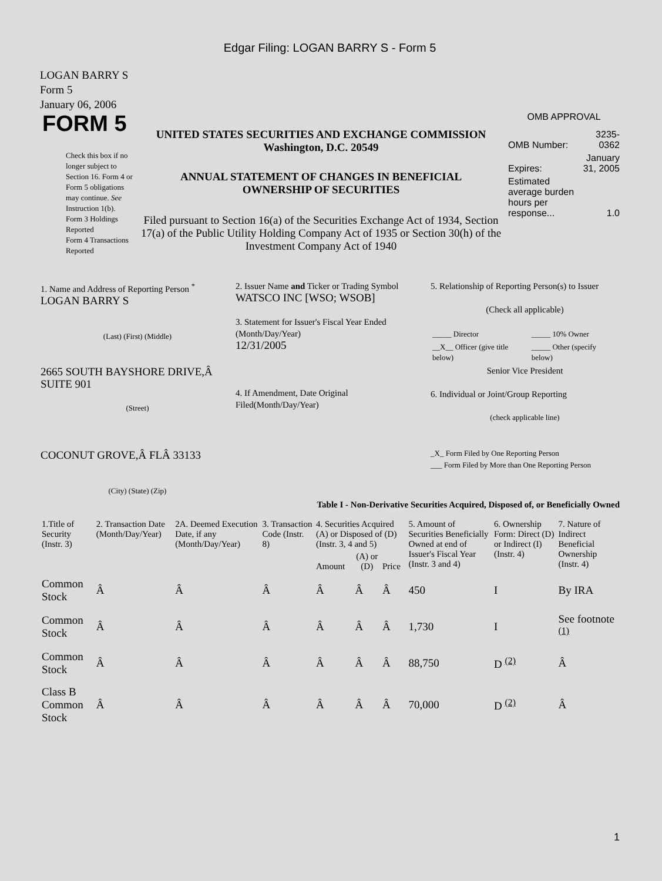Edgar Filing: LOGAN BARRY S - Form 5
LOGAN BARRY S
Form 5
January 06, 2006
FORM 5
Check this box if no longer subject to Section 16. Form 4 or Form 5 obligations may continue. See Instruction 1(b).
Form 3 Holdings Reported
Form 4 Transactions Reported
UNITED STATES SECURITIES AND EXCHANGE COMMISSION
Washington, D.C. 20549
ANNUAL STATEMENT OF CHANGES IN BENEFICIAL
OWNERSHIP OF SECURITIES
Filed pursuant to Section 16(a) of the Securities Exchange Act of 1934, Section 17(a) of the Public Utility Holding Company Act of 1935 or Section 30(h) of the Investment Company Act of 1940
OMB APPROVAL
| OMB Number: | 3235-0362 |
| Expires: | January 31, 2005 |
| Estimated average burden hours per response... | 1.0 |
| 1. Name and Address of Reporting Person <sup>*</sup> LOGAN BARRY S (Last) (First) (Middle) 2665 SOUTH BAYSHORE DRIVE,Â SUITE 901 (Street) COCONUT GROVE,Â FLÂ 33133 (City) (State) (Zip) | 2. Issuer Name and Ticker or Trading Symbol WATSCO INC [WSO; WSOB] 3. Statement for Issuer's Fiscal Year Ended (Month/Day/Year) 12/31/2005 4. If Amendment, Date Original Filed(Month/Day/Year) | 5. Relationship of Reporting Person(s) to Issuer (Check all applicable) / _____ Director / _____ 10% Owner / / __X__ Officer (give title below) / _____ Other (specify below) / Senior Vice President 6. Individual or Joint/Group Reporting (check applicable line) _X_ Form Filed by One Reporting Person ___ Form Filed by More than One Reporting Person |
Table I - Non-Derivative Securities Acquired, Disposed of, or Beneficially Owned
| 1.Title of Security (Instr. 3) | 2. Transaction Date (Month/Day/Year) | 2A. Deemed Execution Date, if any (Month/Day/Year) | 3. Transaction Code (Instr. 8) | 4. Securities Acquired (A) or Disposed of (D) (Instr. 3, 4 and 5) | | | 5. Amount of Securities Beneficially Owned at end of Issuer's Fiscal Year (Instr. 3 and 4) | 6. Ownership Form: Direct (D) or Indirect (I) (Instr. 4) | 7. Nature of Indirect Beneficial Ownership (Instr. 4) |
| --- | --- | --- | --- | --- | --- | --- | --- | --- | --- |
| | | | | Amount | (A) or (D) | Price | | | |
| Common Stock | Â | Â | Â | Â | Â | Â | 450 | I | By IRA |
| Common Stock | Â | Â | Â | Â | Â | Â | 1,730 | I | See footnote <sup>(1)</sup> |
| Common Stock | Â | Â | Â | Â | Â | Â | 88,750 | D <sup>(2)</sup> | Â |
| Class B Common Stock | Â | Â | Â | Â | Â | Â | 70,000 | D <sup>(2)</sup> | Â |
1